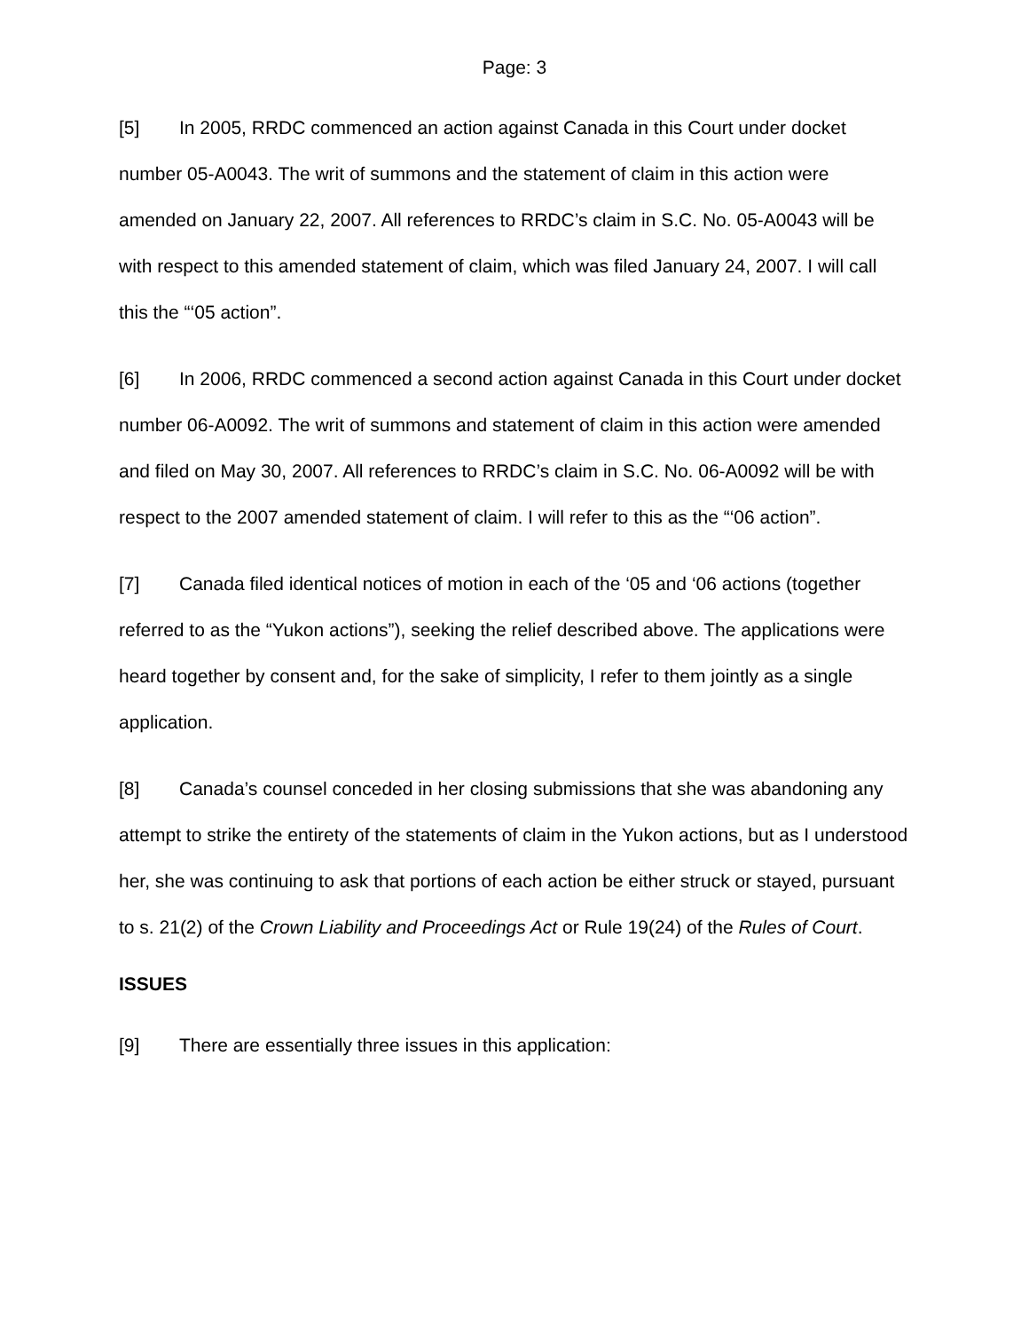Page: 3
[5] In 2005, RRDC commenced an action against Canada in this Court under docket number 05-A0043. The writ of summons and the statement of claim in this action were amended on January 22, 2007. All references to RRDC’s claim in S.C. No. 05-A0043 will be with respect to this amended statement of claim, which was filed January 24, 2007. I will call this the “‘05 action”.
[6] In 2006, RRDC commenced a second action against Canada in this Court under docket number 06-A0092. The writ of summons and statement of claim in this action were amended and filed on May 30, 2007. All references to RRDC’s claim in S.C. No. 06-A0092 will be with respect to the 2007 amended statement of claim. I will refer to this as the “‘06 action”.
[7] Canada filed identical notices of motion in each of the ‘05 and ‘06 actions (together referred to as the “Yukon actions”), seeking the relief described above. The applications were heard together by consent and, for the sake of simplicity, I refer to them jointly as a single application.
[8] Canada’s counsel conceded in her closing submissions that she was abandoning any attempt to strike the entirety of the statements of claim in the Yukon actions, but as I understood her, she was continuing to ask that portions of each action be either struck or stayed, pursuant to s. 21(2) of the Crown Liability and Proceedings Act or Rule 19(24) of the Rules of Court.
ISSUES
[9] There are essentially three issues in this application: